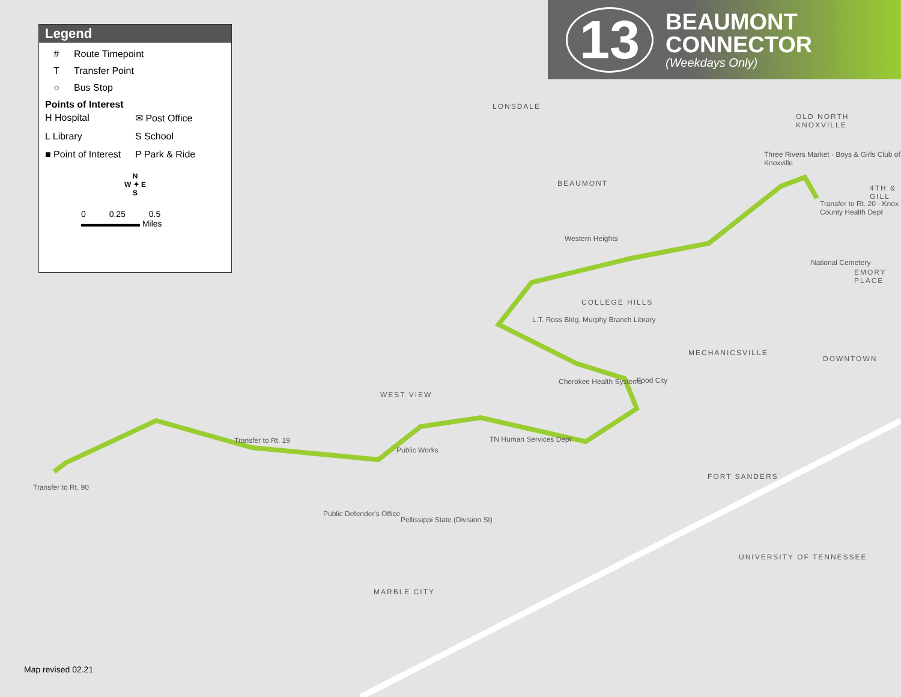Legend
# Route Timepoint
T Transfer Point
○ Bus Stop
Points of Interest
H Hospital
✉ Post Office
L Library
S School
■ Point of Interest
P Park & Ride
N
W ✦ E
S
0 0.25 0.5
▬▬▬▬▬▬▬ Miles
13
BEAUMONT
CONNECTOR
(Weekdays Only)
LONSDALE
BEAUMONT
OLD NORTH KNOXVILLE
COLLEGE HILLS
MECHANICSVILLE
DOWNTOWN
WEST VIEW
FORT SANDERS
UNIVERSITY OF TENNESSEE
MARBLE CITY
EMORY PLACE
4TH & GILL
Western Heights
L.T. Ross Bldg. Murphy Branch Library
Cherokee Health Systems Food City
TN Human Services Dept
Public Works
Public Defender's Office
Pellissippi State (Division St)
Transfer to Rt. 20 · Knox County Health Dept
National Cemetery
Three Rivers Market · Boys & Girls Club of Knoxville
Transfer to Rt. 19
Transfer to Rt. 90
Map revised 02.21